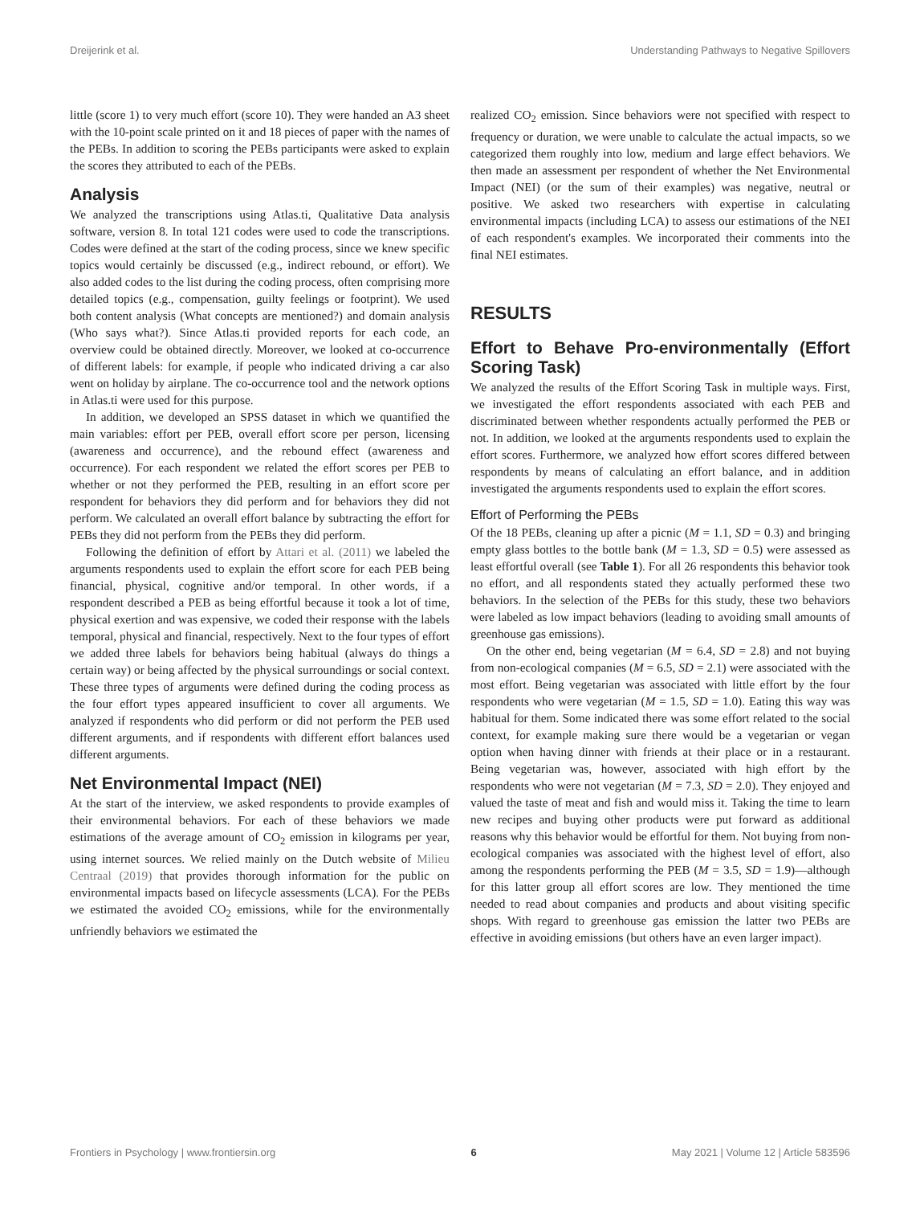Dreijerink et al. Understanding Pathways to Negative Spillovers
little (score 1) to very much effort (score 10). They were handed an A3 sheet with the 10-point scale printed on it and 18 pieces of paper with the names of the PEBs. In addition to scoring the PEBs participants were asked to explain the scores they attributed to each of the PEBs.
Analysis
We analyzed the transcriptions using Atlas.ti, Qualitative Data analysis software, version 8. In total 121 codes were used to code the transcriptions. Codes were defined at the start of the coding process, since we knew specific topics would certainly be discussed (e.g., indirect rebound, or effort). We also added codes to the list during the coding process, often comprising more detailed topics (e.g., compensation, guilty feelings or footprint). We used both content analysis (What concepts are mentioned?) and domain analysis (Who says what?). Since Atlas.ti provided reports for each code, an overview could be obtained directly. Moreover, we looked at co-occurrence of different labels: for example, if people who indicated driving a car also went on holiday by airplane. The co-occurrence tool and the network options in Atlas.ti were used for this purpose.
In addition, we developed an SPSS dataset in which we quantified the main variables: effort per PEB, overall effort score per person, licensing (awareness and occurrence), and the rebound effect (awareness and occurrence). For each respondent we related the effort scores per PEB to whether or not they performed the PEB, resulting in an effort score per respondent for behaviors they did perform and for behaviors they did not perform. We calculated an overall effort balance by subtracting the effort for PEBs they did not perform from the PEBs they did perform.
Following the definition of effort by Attari et al. (2011) we labeled the arguments respondents used to explain the effort score for each PEB being financial, physical, cognitive and/or temporal. In other words, if a respondent described a PEB as being effortful because it took a lot of time, physical exertion and was expensive, we coded their response with the labels temporal, physical and financial, respectively. Next to the four types of effort we added three labels for behaviors being habitual (always do things a certain way) or being affected by the physical surroundings or social context. These three types of arguments were defined during the coding process as the four effort types appeared insufficient to cover all arguments. We analyzed if respondents who did perform or did not perform the PEB used different arguments, and if respondents with different effort balances used different arguments.
Net Environmental Impact (NEI)
At the start of the interview, we asked respondents to provide examples of their environmental behaviors. For each of these behaviors we made estimations of the average amount of CO<sub>2</sub> emission in kilograms per year, using internet sources. We relied mainly on the Dutch website of Milieu Centraal (2019) that provides thorough information for the public on environmental impacts based on lifecycle assessments (LCA). For the PEBs we estimated the avoided CO<sub>2</sub> emissions, while for the environmentally unfriendly behaviors we estimated the
realized CO<sub>2</sub> emission. Since behaviors were not specified with respect to frequency or duration, we were unable to calculate the actual impacts, so we categorized them roughly into low, medium and large effect behaviors. We then made an assessment per respondent of whether the Net Environmental Impact (NEI) (or the sum of their examples) was negative, neutral or positive. We asked two researchers with expertise in calculating environmental impacts (including LCA) to assess our estimations of the NEI of each respondent's examples. We incorporated their comments into the final NEI estimates.
RESULTS
Effort to Behave Pro-environmentally (Effort Scoring Task)
We analyzed the results of the Effort Scoring Task in multiple ways. First, we investigated the effort respondents associated with each PEB and discriminated between whether respondents actually performed the PEB or not. In addition, we looked at the arguments respondents used to explain the effort scores. Furthermore, we analyzed how effort scores differed between respondents by means of calculating an effort balance, and in addition investigated the arguments respondents used to explain the effort scores.
Effort of Performing the PEBs
Of the 18 PEBs, cleaning up after a picnic (M = 1.1, SD = 0.3) and bringing empty glass bottles to the bottle bank (M = 1.3, SD = 0.5) were assessed as least effortful overall (see Table 1). For all 26 respondents this behavior took no effort, and all respondents stated they actually performed these two behaviors. In the selection of the PEBs for this study, these two behaviors were labeled as low impact behaviors (leading to avoiding small amounts of greenhouse gas emissions).
On the other end, being vegetarian (M = 6.4, SD = 2.8) and not buying from non-ecological companies (M = 6.5, SD = 2.1) were associated with the most effort. Being vegetarian was associated with little effort by the four respondents who were vegetarian (M = 1.5, SD = 1.0). Eating this way was habitual for them. Some indicated there was some effort related to the social context, for example making sure there would be a vegetarian or vegan option when having dinner with friends at their place or in a restaurant. Being vegetarian was, however, associated with high effort by the respondents who were not vegetarian (M = 7.3, SD = 2.0). They enjoyed and valued the taste of meat and fish and would miss it. Taking the time to learn new recipes and buying other products were put forward as additional reasons why this behavior would be effortful for them. Not buying from non-ecological companies was associated with the highest level of effort, also among the respondents performing the PEB (M = 3.5, SD = 1.9)—although for this latter group all effort scores are low. They mentioned the time needed to read about companies and products and about visiting specific shops. With regard to greenhouse gas emission the latter two PEBs are effective in avoiding emissions (but others have an even larger impact).
Frontiers in Psychology | www.frontiersin.org 6 May 2021 | Volume 12 | Article 583596